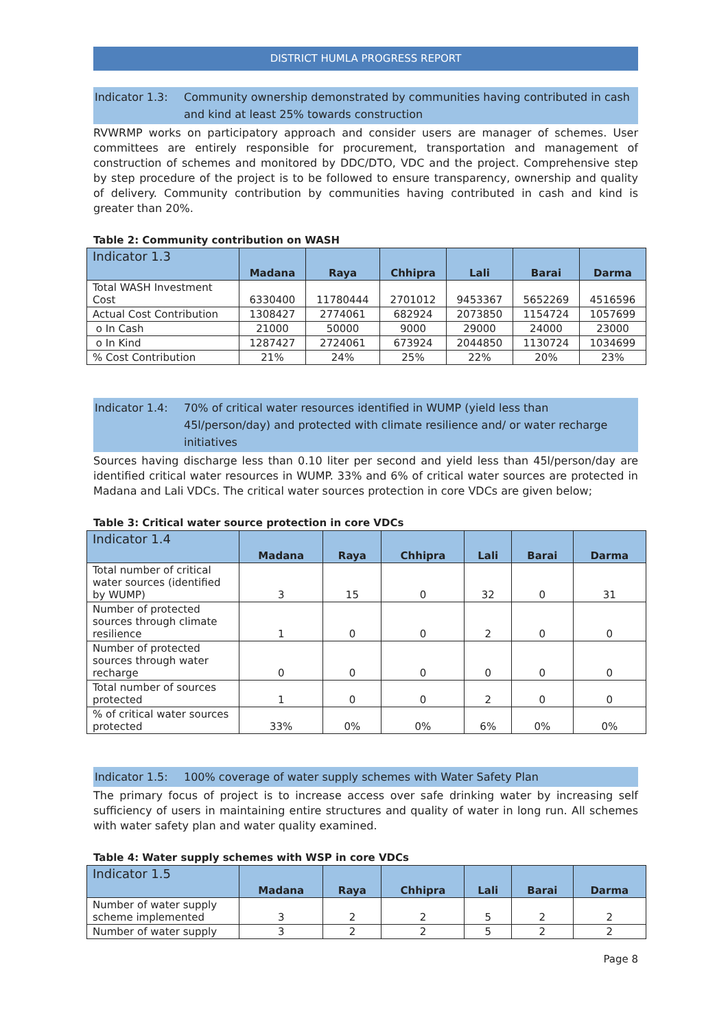DISTRICT HUMLA PROGRESS REPORT
Indicator 1.3: Community ownership demonstrated by communities having contributed in cash and kind at least 25% towards construction
RVWRMP works on participatory approach and consider users are manager of schemes. User committees are entirely responsible for procurement, transportation and management of construction of schemes and monitored by DDC/DTO, VDC and the project. Comprehensive step by step procedure of the project is to be followed to ensure transparency, ownership and quality of delivery. Community contribution by communities having contributed in cash and kind is greater than 20%.
Table 2: Community contribution on WASH
| Indicator 1.3 | Madana | Raya | Chhipra | Lali | Barai | Darma |
| --- | --- | --- | --- | --- | --- | --- |
| Total WASH Investment Cost | 6330400 | 11780444 | 2701012 | 9453367 | 5652269 | 4516596 |
| Actual Cost Contribution | 1308427 | 2774061 | 682924 | 2073850 | 1154724 | 1057699 |
| o In Cash | 21000 | 50000 | 9000 | 29000 | 24000 | 23000 |
| o In Kind | 1287427 | 2724061 | 673924 | 2044850 | 1130724 | 1034699 |
| % Cost Contribution | 21% | 24% | 25% | 22% | 20% | 23% |
Indicator 1.4: 70% of critical water resources identified in WUMP (yield less than 45l/person/day) and protected with climate resilience and/ or water recharge initiatives
Sources having discharge less than 0.10 liter per second and yield less than 45l/person/day are identified critical water resources in WUMP. 33% and 6% of critical water sources are protected in Madana and Lali VDCs. The critical water sources protection in core VDCs are given below;
Table 3: Critical water source protection in core VDCs
| Indicator 1.4 | Madana | Raya | Chhipra | Lali | Barai | Darma |
| --- | --- | --- | --- | --- | --- | --- |
| Total number of critical water sources (identified by WUMP) | 3 | 15 | 0 | 32 | 0 | 31 |
| Number of protected sources through climate resilience | 1 | 0 | 0 | 2 | 0 | 0 |
| Number of protected sources through water recharge | 0 | 0 | 0 | 0 | 0 | 0 |
| Total number of sources protected | 1 | 0 | 0 | 2 | 0 | 0 |
| % of critical water sources protected | 33% | 0% | 0% | 6% | 0% | 0% |
Indicator 1.5: 100% coverage of water supply schemes with Water Safety Plan
The primary focus of project is to increase access over safe drinking water by increasing self sufficiency of users in maintaining entire structures and quality of water in long run. All schemes with water safety plan and water quality examined.
Table 4: Water supply schemes with WSP in core VDCs
| Indicator 1.5 | Madana | Raya | Chhipra | Lali | Barai | Darma |
| --- | --- | --- | --- | --- | --- | --- |
| Number of water supply scheme implemented | 3 | 2 | 2 | 5 | 2 | 2 |
| Number of water supply | 3 | 2 | 2 | 5 | 2 | 2 |
Page 8